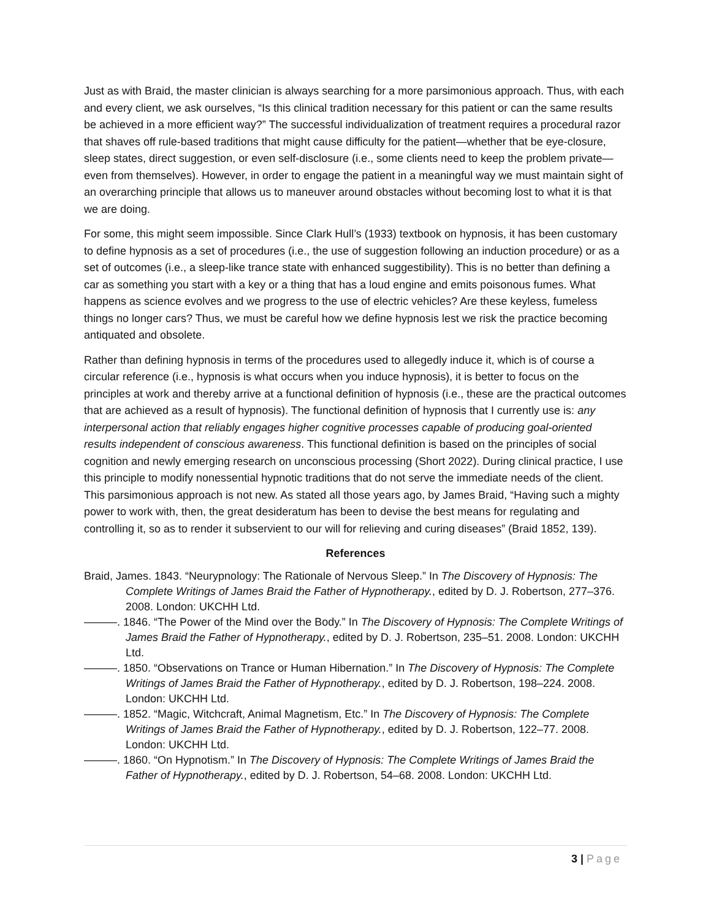Just as with Braid, the master clinician is always searching for a more parsimonious approach. Thus, with each and every client, we ask ourselves, “Is this clinical tradition necessary for this patient or can the same results be achieved in a more efficient way?” The successful individualization of treatment requires a procedural razor that shaves off rule-based traditions that might cause difficulty for the patient—whether that be eye-closure, sleep states, direct suggestion, or even self-disclosure (i.e., some clients need to keep the problem private—even from themselves). However, in order to engage the patient in a meaningful way we must maintain sight of an overarching principle that allows us to maneuver around obstacles without becoming lost to what it is that we are doing.
For some, this might seem impossible. Since Clark Hull’s (1933) textbook on hypnosis, it has been customary to define hypnosis as a set of procedures (i.e., the use of suggestion following an induction procedure) or as a set of outcomes (i.e., a sleep-like trance state with enhanced suggestibility). This is no better than defining a car as something you start with a key or a thing that has a loud engine and emits poisonous fumes. What happens as science evolves and we progress to the use of electric vehicles? Are these keyless, fumeless things no longer cars? Thus, we must be careful how we define hypnosis lest we risk the practice becoming antiquated and obsolete.
Rather than defining hypnosis in terms of the procedures used to allegedly induce it, which is of course a circular reference (i.e., hypnosis is what occurs when you induce hypnosis), it is better to focus on the principles at work and thereby arrive at a functional definition of hypnosis (i.e., these are the practical outcomes that are achieved as a result of hypnosis). The functional definition of hypnosis that I currently use is: any interpersonal action that reliably engages higher cognitive processes capable of producing goal-oriented results independent of conscious awareness. This functional definition is based on the principles of social cognition and newly emerging research on unconscious processing (Short 2022). During clinical practice, I use this principle to modify nonessential hypnotic traditions that do not serve the immediate needs of the client. This parsimonious approach is not new. As stated all those years ago, by James Braid, “Having such a mighty power to work with, then, the great desideratum has been to devise the best means for regulating and controlling it, so as to render it subservient to our will for relieving and curing diseases” (Braid 1852, 139).
References
Braid, James. 1843. “Neurypnology: The Rationale of Nervous Sleep.” In The Discovery of Hypnosis: The Complete Writings of James Braid the Father of Hypnotherapy., edited by D. J. Robertson, 277–376. 2008. London: UKCHH Ltd.
———. 1846. “The Power of the Mind over the Body.” In The Discovery of Hypnosis: The Complete Writings of James Braid the Father of Hypnotherapy., edited by D. J. Robertson, 235–51. 2008. London: UKCHH Ltd.
———. 1850. “Observations on Trance or Human Hibernation.” In The Discovery of Hypnosis: The Complete Writings of James Braid the Father of Hypnotherapy., edited by D. J. Robertson, 198–224. 2008. London: UKCHH Ltd.
———. 1852. “Magic, Witchcraft, Animal Magnetism, Etc.” In The Discovery of Hypnosis: The Complete Writings of James Braid the Father of Hypnotherapy., edited by D. J. Robertson, 122–77. 2008. London: UKCHH Ltd.
———. 1860. “On Hypnotism.” In The Discovery of Hypnosis: The Complete Writings of James Braid the Father of Hypnotherapy., edited by D. J. Robertson, 54–68. 2008. London: UKCHH Ltd.
3 | Page